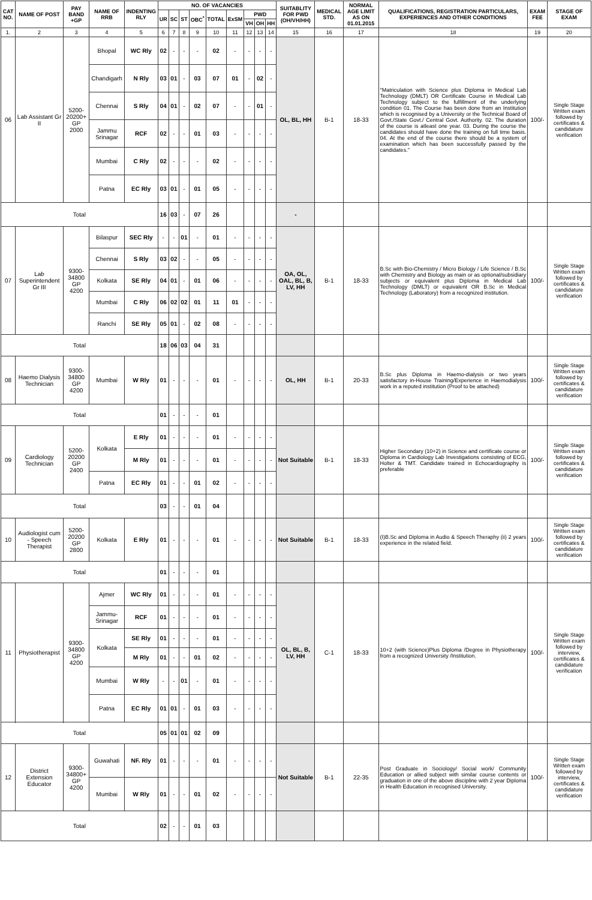| CAT NO. | NAME OF POST | PAY BAND +GP | NAME OF RRB | INDENTING RLY | NO. OF VACANCIES | | | | | | | | | SUITABLITY FOR PWD (OH/VH/HH) | MEDICAL STD. | NORMAL AGE LIMIT AS ON 01.01.2015 | QUALIFICATIONS, REGISTRATION PARTICULARS, EXPERIENCES AND OTHER CONDITIONS | EXAM FEE | STAGE OF EXAM |
| --- | --- | --- | --- | --- | --- | --- | --- | --- | --- | --- | --- | --- | --- | --- | --- | --- | --- | --- | --- |
| | | | | | UR | SC | ST | OBC<sup>*</sup> | TOTAL | ExSM | PWD | | | | | | | | |
| | | | | | | | | | | | VH | OH | HH | | | | | | |
| 1. | 2 | 3 | 4 | 5 | 6 | 7 | 8 | 9 | 10 | 11 | 12 | 13 | 14 | 15 | 16 | 17 | 18 | 19 | 20 |
| 06 | Lab Assistant Gr II | 5200-20200+ GP 2000 | Bhopal | WC Rly | 02 | - | - | - | 02 | - | - | - | - | OL, BL, HH | B-1 | 18-33 | "Matriculation with Science plus Diploma in Medical Lab Technology (DMLT) OR Certificate Course in Medical Lab Technology subject to the fulfillment of the underlying condition 01. The Course has been done from an Institution which is recognised by a University or the Technical Board of Govt./State Govt./ Central Govt. Authority. 02. The duration of the course is atleast one year. 03. During the course the candidates should have done the training on full time basis. 04. At the end of the course there should be a system of examination which has been successfully passed by the candidates." | 100/- | Single Stage Written exam followed by certificates & candidature verification |
| | | | Chandigarh | N Rly | 03 | 01 | - | 03 | 07 | 01 | - | 02 | - | | | | | | |
| | | | Chennai | S Rly | 04 | 01 | - | 02 | 07 | - | - | 01 | - | | | | | | |
| | | | Jammu Srinagar | RCF | 02 | - | - | 01 | 03 | - | - | - | - | | | | | | |
| | | | Mumbai | C Rly | 02 | - | - | - | 02 | - | - | - | - | | | | | | |
| | | | Patna | EC Rly | 03 | 01 | - | 01 | 05 | - | - | - | - | | | | | | |
| Total | | | | | 16 | 03 | - | 07 | 26 | | | | | - | | | | | |
| 07 | Lab Superintendent Gr III | 9300-34800 GP 4200 | Bilaspur | SEC Rly | - | - | 01 | - | 01 | - | - | - | - | OA, OL, OAL, BL, B, LV, HH | B-1 | 18-33 | B.Sc with Bio-Chemistry / Micro Biology / Life Science / B.Sc with Chemistry and Biology as main or as optional/subsidiary subjects or equivalent plus Diploma in Medical Lab Technology (DMLT) or equivalent OR B.Sc in Medical Technology (Laboratory) from a recognized institution. | 100/- | Single Stage Written exam followed by certificates & candidature verification |
| | | | Chennai | S Rly | 03 | 02 | - | - | 05 | - | - | - | - | | | | | | |
| | | | Kolkata | SE Rly | 04 | 01 | - | 01 | 06 | - | - | - | - | | | | | | |
| | | | Mumbai | C Rly | 06 | 02 | 02 | 01 | 11 | 01 | - | - | - | | | | | | |
| | | | Ranchi | SE Rly | 05 | 01 | - | 02 | 08 | - | - | - | - | | | | | | |
| Total | | | | | 18 | 06 | 03 | 04 | 31 | | | | | | | | | | |
| 08 | Haemo Dialysis Technician | 9300-34800 GP 4200 | Mumbai | W Rly | 01 | - | - | - | 01 | - | - | - | - | OL, HH | B-1 | 20-33 | B.Sc plus Diploma in Haemo-dialysis or two years satisfactory in-House Training/Experience in Haemodialysis work in a reputed institution (Proof to be attached) | 100/- | Single Stage Written exam followed by certificates & candidature verification |
| Total | | | | | 01 | - | - | - | 01 | | | | | | | | | | |
| 09 | Cardiology Technician | 5200-20200 GP 2400 | Kolkata | E Rly | 01 | - | - | - | 01 | - | - | - | - | Not Suitable | B-1 | 18-33 | Higher Secondary (10+2) in Science and certificate course or Diploma in Cardiology Lab Investigations consisting of ECG, Holter & TMT. Candidate trained in Echocardiography is preferable | 100/- | Single Stage Written exam followed by certificates & candidature verification |
| | | | | M Rly | 01 | - | - | - | 01 | - | - | - | - | | | | | | |
| | | | Patna | EC Rly | 01 | - | - | 01 | 02 | - | - | - | - | | | | | | |
| Total | | | | | 03 | - | - | 01 | 04 | | | | | | | | | | |
| 10 | Audiologist cum - Speech Therapist | 5200-20200 GP 2800 | Kolkata | E Rly | 01 | - | - | - | 01 | - | - | - | - | Not Suitable | B-1 | 18-33 | (I)B.Sc and Diploma in Audio & Speech Theraphy (ii) 2 years experience in the related field. | 100/- | Single Stage Written exam followed by certificates & candidature verification |
| Total | | | | | 01 | - | - | - | 01 | | | | | | | | | | |
| 11 | Physiotherapist | 9300-34800 GP 4200 | Ajmer | WC Rly | 01 | - | - | - | 01 | - | - | - | - | OL, BL, B, LV, HH | C-1 | 18-33 | 10+2 (with Science)Plus Diploma /Degree in Physiotherapy from a recognized University /Institution. | 100/- | Single Stage Written exam followed by interview, certificates & candidature verification |
| | | | Jammu-Srinagar | RCF | 01 | - | - | - | 01 | - | - | - | - | | | | | | |
| | | | Kolkata | SE Rly | 01 | - | - | - | 01 | - | - | - | - | | | | | | |
| | | | | M Rly | 01 | - | - | 01 | 02 | - | - | - | - | | | | | | |
| | | | Mumbai | W Rly | - | - | 01 | - | 01 | - | - | - | - | | | | | | |
| | | | Patna | EC Rly | 01 | 01 | - | 01 | 03 | - | - | - | - | | | | | | |
| Total | | | | | 05 | 01 | 01 | 02 | 09 | | | | | | | | | | |
| 12 | District Extension Educator | 9300-34800+ GP 4200 | Guwahati | NF. Rly | 01 | - | - | - | 01 | - | - | - | - | Not Suitable | B-1 | 22-35 | Post Graduate in Sociology/ Social work/ Community Education or allied subject with similar course contents or graduation in one of the above discipline with 2 year Diploma in Health Education in recognised University. | 100/- | Single Stage Written exam followed by interview, certificates & candidature verification |
| | | | Mumbai | W Rly | 01 | - | - | 01 | 02 | - | - | - | - | | | | | | |
| Total | | | | | 02 | - | - | 01 | 03 | | | | | | | | | | |